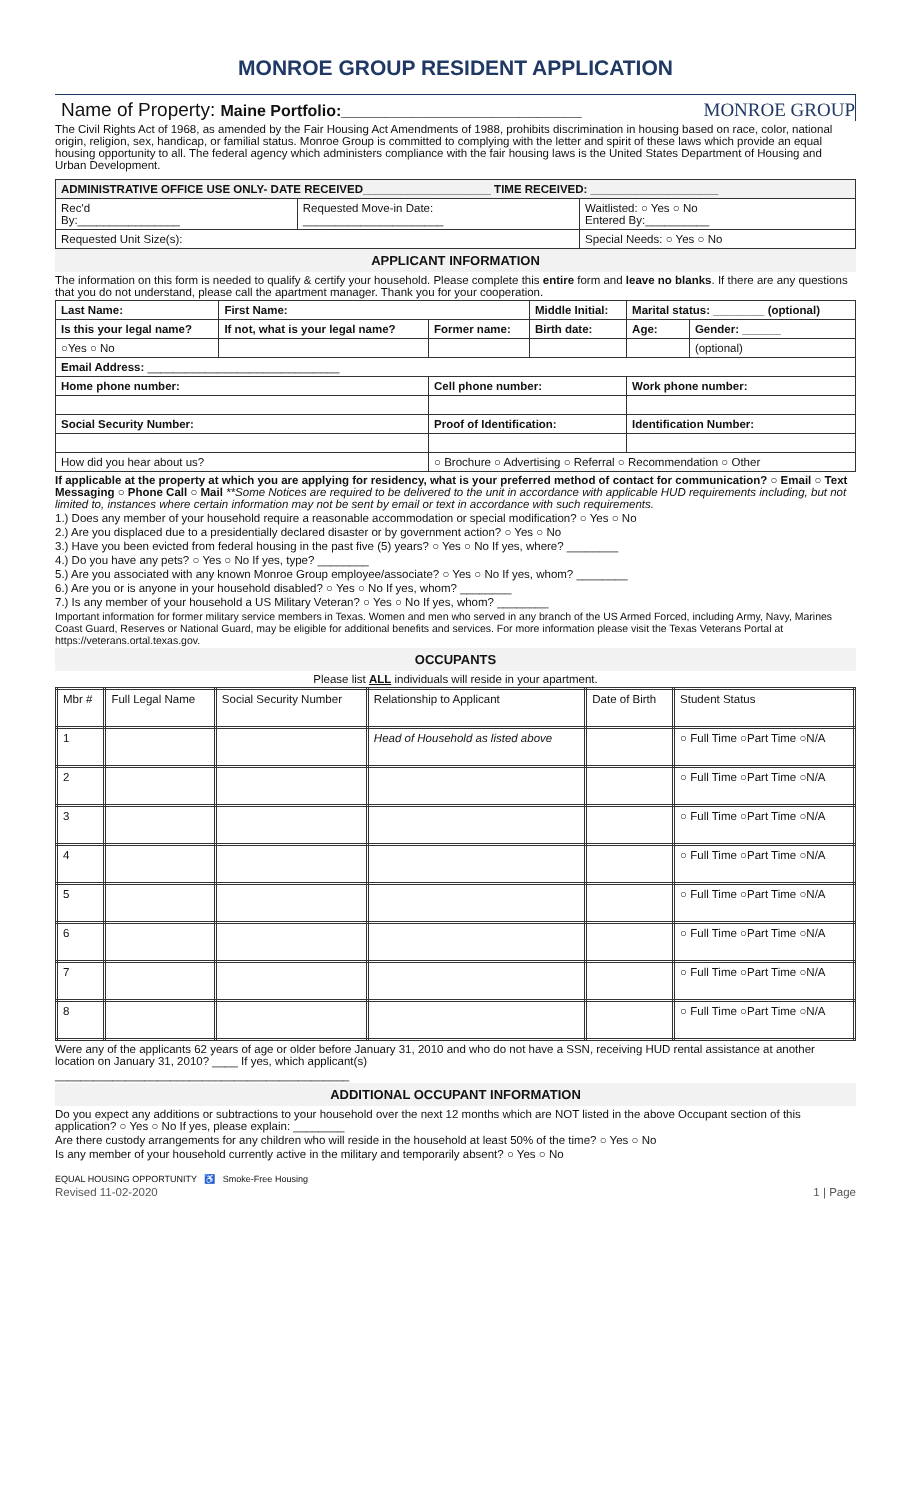MONROE GROUP RESIDENT APPLICATION
Name of Property: Maine Portfolio:___________________________ MONROE GROUP
The Civil Rights Act of 1968, as amended by the Fair Housing Act Amendments of 1988, prohibits discrimination in housing based on race, color, national origin, religion, sex, handicap, or familial status. Monroe Group is committed to complying with the letter and spirit of these laws which provide an equal housing opportunity to all. The federal agency which administers compliance with the fair housing laws is the United States Department of Housing and Urban Development.
| ADMINISTRATIVE OFFICE USE ONLY- DATE RECEIVED____________________ TIME RECEIVED: ____________________ | | |
| Rec'd By:________________ | Requested Move-in Date: ______________________ | Waitlisted: ○ Yes ○ No Entered By:__________ |
| Requested Unit Size(s): | | Special Needs: ○ Yes ○ No |
APPLICANT INFORMATION
The information on this form is needed to qualify & certify your household. Please complete this entire form and leave no blanks. If there are any questions that you do not understand, please call the apartment manager. Thank you for your cooperation.
| Last Name: | First Name: | | Middle Initial: | Marital status: ________ (optional) | |
| --- | --- | --- | --- | --- | --- |
| Is this your legal name? | If not, what is your legal name? | Former name: | Birth date: | Age: | Gender: ______ |
| ○Yes ○ No | | | | | (optional) |
| Email Address: ______________________________ | | | | | |
| Home phone number: | | Cell phone number: | | Work phone number: | |
| Social Security Number: | | Proof of Identification: | | Identification Number: | |
| How did you hear about us? | | ○ Brochure ○ Advertising ○ Referral ○ Recommendation ○ Other | | | |
If applicable at the property at which you are applying for residency, what is your preferred method of contact for communication? ○ Email ○ Text Messaging ○ Phone Call ○ Mail **Some Notices are required to be delivered to the unit in accordance with applicable HUD requirements including, but not limited to, instances where certain information may not be sent by email or text in accordance with such requirements.
1.) Does any member of your household require a reasonable accommodation or special modification? ○ Yes ○ No
2.) Are you displaced due to a presidentially declared disaster or by government action? ○ Yes ○ No
3.) Have you been evicted from federal housing in the past five (5) years? ○ Yes ○ No If yes, where? ________
4.) Do you have any pets? ○ Yes ○ No If yes, type? ________
5.) Are you associated with any known Monroe Group employee/associate? ○ Yes ○ No If yes, whom? ________
6.) Are you or is anyone in your household disabled? ○ Yes ○ No If yes, whom? ________
7.) Is any member of your household a US Military Veteran? ○ Yes ○ No If yes, whom? ________
Important information for former military service members in Texas. Women and men who served in any branch of the US Armed Forced, including Army, Navy, Marines Coast Guard, Reserves or National Guard, may be eligible for additional benefits and services. For more information please visit the Texas Veterans Portal at https://veterans.ortal.texas.gov.
OCCUPANTS
Please list ALL individuals will reside in your apartment.
| Mbr # | Full Legal Name | Social Security Number | Relationship to Applicant | Date of Birth | Student Status |
| 1 | | | Head of Household as listed above | | ○ Full Time ○Part Time ○N/A |
| 2 | | | | | ○ Full Time ○Part Time ○N/A |
| 3 | | | | | ○ Full Time ○Part Time ○N/A |
| 4 | | | | | ○ Full Time ○Part Time ○N/A |
| 5 | | | | | ○ Full Time ○Part Time ○N/A |
| 6 | | | | | ○ Full Time ○Part Time ○N/A |
| 7 | | | | | ○ Full Time ○Part Time ○N/A |
| 8 | | | | | ○ Full Time ○Part Time ○N/A |
Were any of the applicants 62 years of age or older before January 31, 2010 and who do not have a SSN, receiving HUD rental assistance at another location on January 31, 2010? ____ If yes, which applicant(s)
______________________________________________
ADDITIONAL OCCUPANT INFORMATION
Do you expect any additions or subtractions to your household over the next 12 months which are NOT listed in the above Occupant section of this application? ○ Yes ○ No If yes, please explain: ________
Are there custody arrangements for any children who will reside in the household at least 50% of the time? ○ Yes ○ No
Is any member of your household currently active in the military and temporarily absent? ○ Yes ○ No
EQUAL HOUSING OPPORTUNITY ♿ Smoke-Free Housing
Revised 11-02-2020 1 | Page